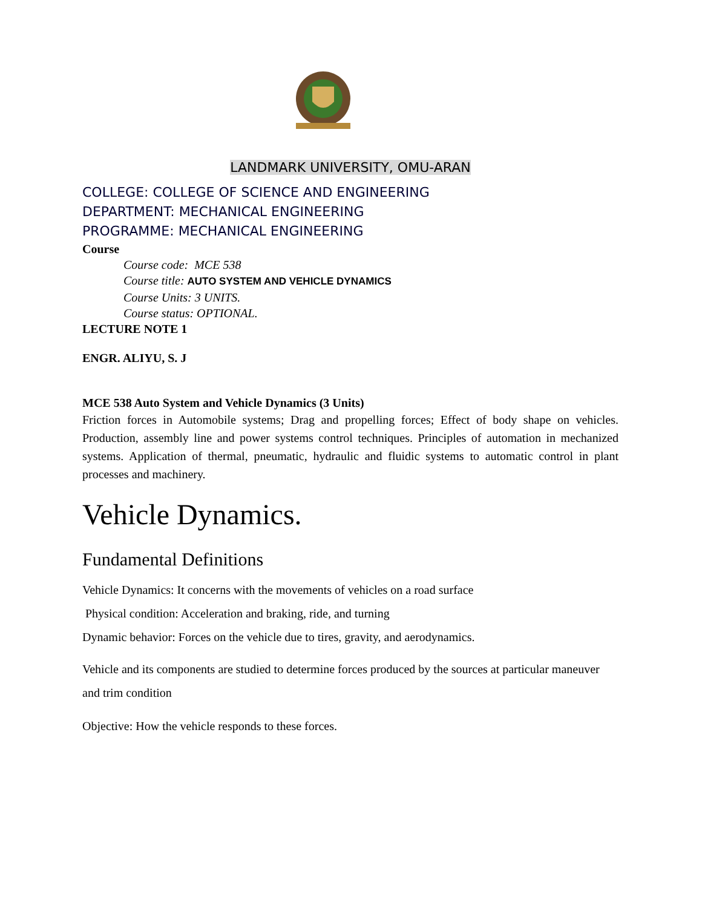LANDMARK UNIVERSITY, OMU-ARAN
COLLEGE: COLLEGE OF SCIENCE AND ENGINEERING
DEPARTMENT: MECHANICAL ENGINEERING
PROGRAMME: MECHANICAL ENGINEERING
Course
Course code: MCE 538
Course title: AUTO SYSTEM AND VEHICLE DYNAMICS
Course Units: 3 UNITS.
Course status: OPTIONAL.
LECTURE NOTE 1
ENGR. ALIYU, S. J
MCE 538 Auto System and Vehicle Dynamics (3 Units)
Friction forces in Automobile systems; Drag and propelling forces; Effect of body shape on vehicles. Production, assembly line and power systems control techniques. Principles of automation in mechanized systems. Application of thermal, pneumatic, hydraulic and fluidic systems to automatic control in plant processes and machinery.
Vehicle Dynamics.
Fundamental Definitions
Vehicle Dynamics: It concerns with the movements of vehicles on a road surface
Physical condition: Acceleration and braking, ride, and turning
Dynamic behavior: Forces on the vehicle due to tires, gravity, and aerodynamics.
Vehicle and its components are studied to determine forces produced by the sources at particular maneuver and trim condition
Objective: How the vehicle responds to these forces.